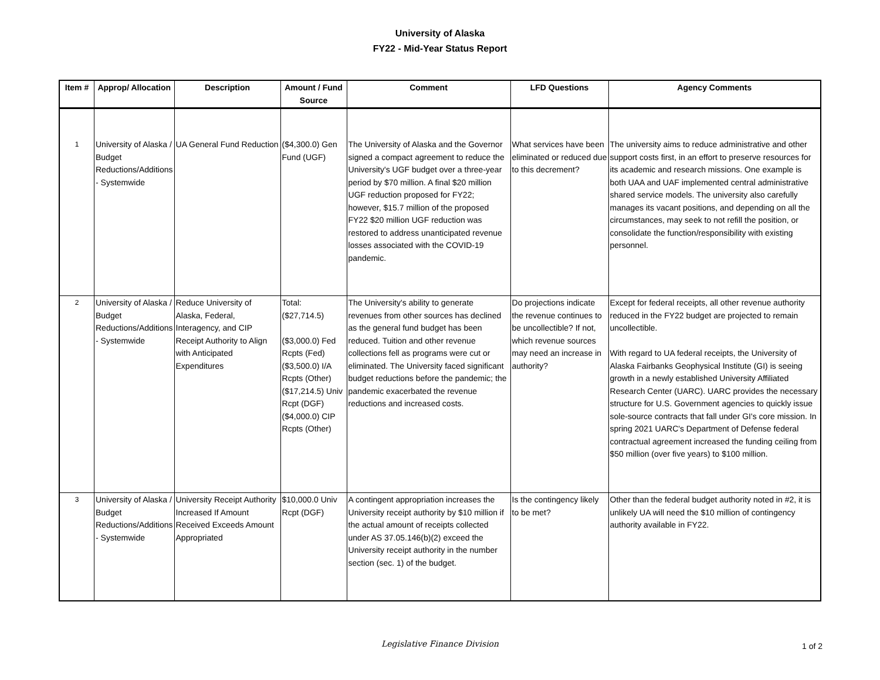University of Alaska
FY22 - Mid-Year Status Report
| Item # | Approp/ Allocation | Description | Amount / Fund Source | Comment | LFD Questions | Agency Comments |
| --- | --- | --- | --- | --- | --- | --- |
| 1 | University of Alaska / Budget Reductions/Additions - Systemwide | UA General Fund Reduction | ($4,300.0) Gen Fund (UGF) | The University of Alaska and the Governor signed a compact agreement to reduce the University's UGF budget over a three-year period by $70 million. A final $20 million UGF reduction proposed for FY22; however, $15.7 million of the proposed FY22 $20 million UGF reduction was restored to address unanticipated revenue losses associated with the COVID-19 pandemic. | What services have been eliminated or reduced due to this decrement? | The university aims to reduce administrative and other support costs first, in an effort to preserve resources for its academic and research missions. One example is both UAA and UAF implemented central administrative shared service models. The university also carefully manages its vacant positions, and depending on all the circumstances, may seek to not refill the position, or consolidate the function/responsibility with existing personnel. |
| 2 | University of Alaska / Budget Reductions/Additions - Systemwide | Reduce University of Alaska, Federal, Interagency, and CIP Receipt Authority to Align with Anticipated Expenditures | Total: ($27,714.5) ($3,000.0) Fed Rcpts (Fed) ($3,500.0) I/A Rcpts (Other) ($17,214.5) Univ Rcpt (DGF) ($4,000.0) CIP Rcpts (Other) | The University's ability to generate revenues from other sources has declined as the general fund budget has been reduced. Tuition and other revenue collections fell as programs were cut or eliminated. The University faced significant budget reductions before the pandemic; the pandemic exacerbated the revenue reductions and increased costs. | Do projections indicate the revenue continues to be uncollectible? If not, which revenue sources may need an increase in authority? | Except for federal receipts, all other revenue authority reduced in the FY22 budget are projected to remain uncollectible. With regard to UA federal receipts, the University of Alaska Fairbanks Geophysical Institute (GI) is seeing growth in a newly established University Affiliated Research Center (UARC). UARC provides the necessary structure for U.S. Government agencies to quickly issue sole-source contracts that fall under GI's core mission. In spring 2021 UARC's Department of Defense federal contractual agreement increased the funding ceiling from $50 million (over five years) to $100 million. |
| 3 | University of Alaska / Budget Reductions/Additions - Systemwide | University Receipt Authority Increased If Amount Received Exceeds Amount Appropriated | $10,000.0 Univ Rcpt (DGF) | A contingent appropriation increases the University receipt authority by $10 million if the actual amount of receipts collected under AS 37.05.146(b)(2) exceed the University receipt authority in the number section (sec. 1) of the budget. | Is the contingency likely to be met? | Other than the federal budget authority noted in #2, it is unlikely UA will need the $10 million of contingency authority available in FY22. |
Legislative Finance Division
1 of 2